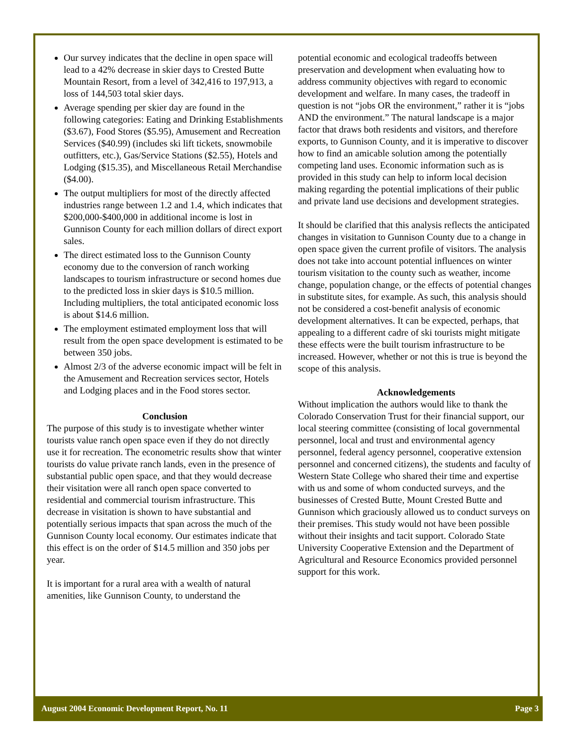Our survey indicates that the decline in open space will lead to a 42% decrease in skier days to Crested Butte Mountain Resort, from a level of 342,416 to 197,913, a loss of 144,503 total skier days.
Average spending per skier day are found in the following categories: Eating and Drinking Establishments ($3.67), Food Stores ($5.95), Amusement and Recreation Services ($40.99) (includes ski lift tickets, snowmobile outfitters, etc.), Gas/Service Stations ($2.55), Hotels and Lodging ($15.35), and Miscellaneous Retail Merchandise ($4.00).
The output multipliers for most of the directly affected industries range between 1.2 and 1.4, which indicates that $200,000-$400,000 in additional income is lost in Gunnison County for each million dollars of direct export sales.
The direct estimated loss to the Gunnison County economy due to the conversion of ranch working landscapes to tourism infrastructure or second homes due to the predicted loss in skier days is $10.5 million. Including multipliers, the total anticipated economic loss is about $14.6 million.
The employment estimated employment loss that will result from the open space development is estimated to be between 350 jobs.
Almost 2/3 of the adverse economic impact will be felt in the Amusement and Recreation services sector, Hotels and Lodging places and in the Food stores sector.
Conclusion
The purpose of this study is to investigate whether winter tourists value ranch open space even if they do not directly use it for recreation. The econometric results show that winter tourists do value private ranch lands, even in the presence of substantial public open space, and that they would decrease their visitation were all ranch open space converted to residential and commercial tourism infrastructure. This decrease in visitation is shown to have substantial and potentially serious impacts that span across the much of the Gunnison County local economy. Our estimates indicate that this effect is on the order of $14.5 million and 350 jobs per year.
It is important for a rural area with a wealth of natural amenities, like Gunnison County, to understand the
potential economic and ecological tradeoffs between preservation and development when evaluating how to address community objectives with regard to economic development and welfare. In many cases, the tradeoff in question is not “jobs OR the environment,” rather it is “jobs AND the environment.” The natural landscape is a major factor that draws both residents and visitors, and therefore exports, to Gunnison County, and it is imperative to discover how to find an amicable solution among the potentially competing land uses. Economic information such as is provided in this study can help to inform local decision making regarding the potential implications of their public and private land use decisions and development strategies.
It should be clarified that this analysis reflects the anticipated changes in visitation to Gunnison County due to a change in open space given the current profile of visitors. The analysis does not take into account potential influences on winter tourism visitation to the county such as weather, income change, population change, or the effects of potential changes in substitute sites, for example. As such, this analysis should not be considered a cost-benefit analysis of economic development alternatives. It can be expected, perhaps, that appealing to a different cadre of ski tourists might mitigate these effects were the built tourism infrastructure to be increased. However, whether or not this is true is beyond the scope of this analysis.
Acknowledgements
Without implication the authors would like to thank the Colorado Conservation Trust for their financial support, our local steering committee (consisting of local governmental personnel, local and trust and environmental agency personnel, federal agency personnel, cooperative extension personnel and concerned citizens), the students and faculty of Western State College who shared their time and expertise with us and some of whom conducted surveys, and the businesses of Crested Butte, Mount Crested Butte and Gunnison which graciously allowed us to conduct surveys on their premises. This study would not have been possible without their insights and tacit support. Colorado State University Cooperative Extension and the Department of Agricultural and Resource Economics provided personnel support for this work.
August 2004 Economic Development Report, No. 11 Page 3